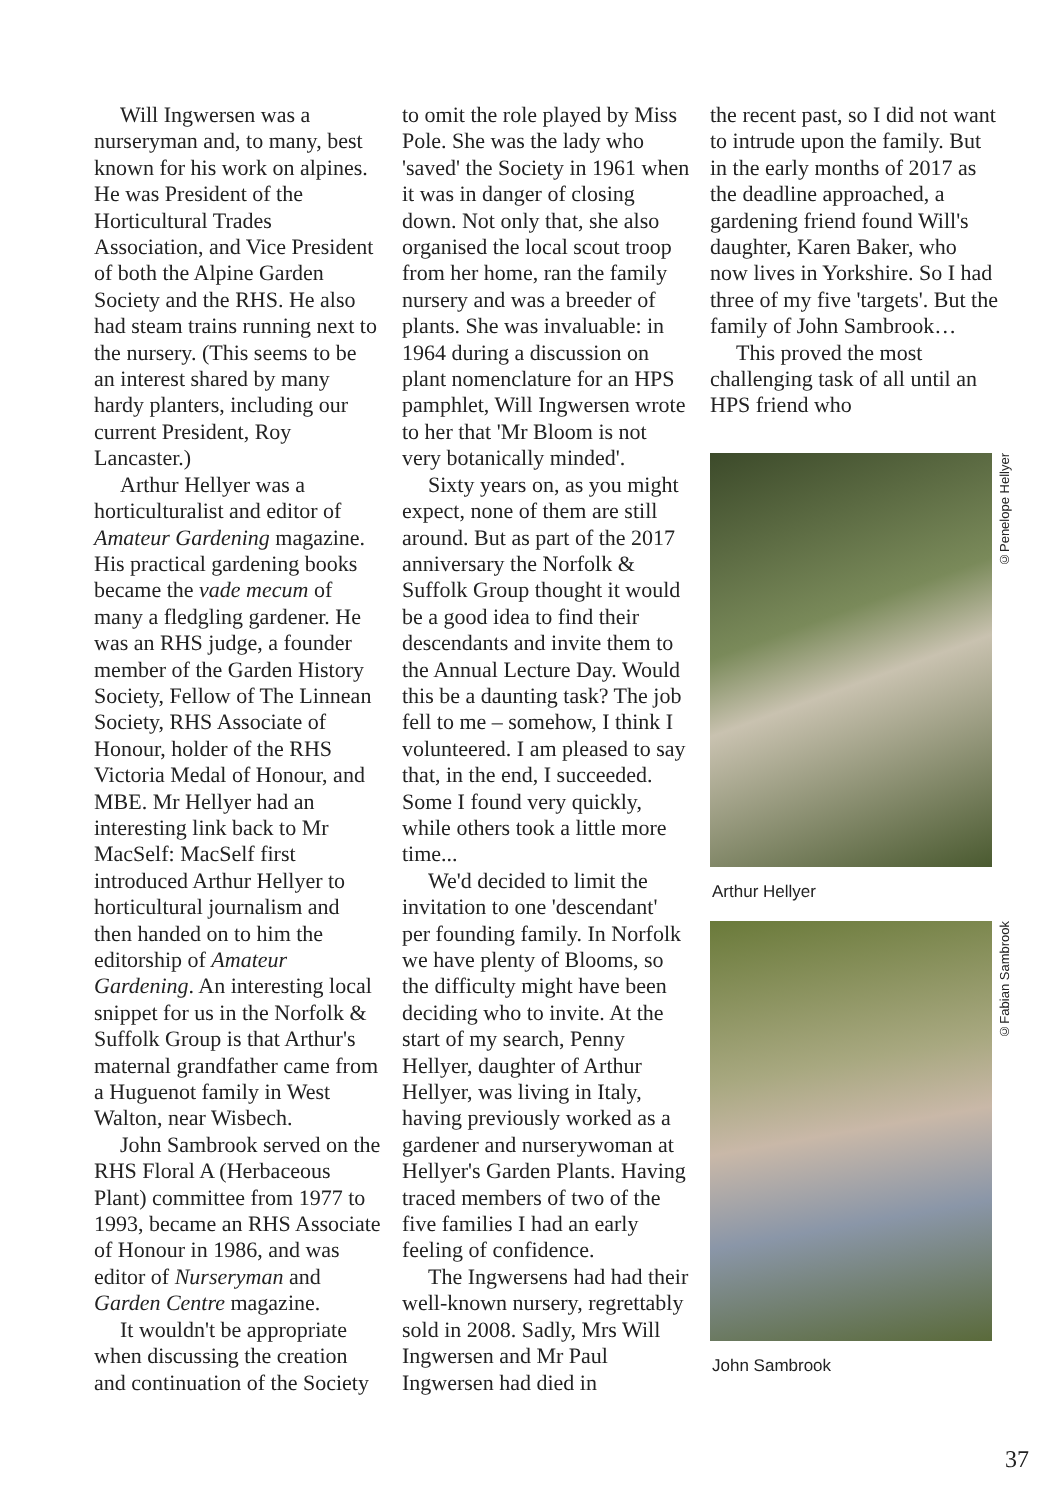Will Ingwersen was a nurseryman and, to many, best known for his work on alpines. He was President of the Horticultural Trades Association, and Vice President of both the Alpine Garden Society and the RHS. He also had steam trains running next to the nursery. (This seems to be an interest shared by many hardy planters, including our current President, Roy Lancaster.)
Arthur Hellyer was a horticulturalist and editor of Amateur Gardening magazine. His practical gardening books became the vade mecum of many a fledgling gardener. He was an RHS judge, a founder member of the Garden History Society, Fellow of The Linnean Society, RHS Associate of Honour, holder of the RHS Victoria Medal of Honour, and MBE. Mr Hellyer had an interesting link back to Mr MacSelf: MacSelf first introduced Arthur Hellyer to horticultural journalism and then handed on to him the editorship of Amateur Gardening. An interesting local snippet for us in the Norfolk & Suffolk Group is that Arthur's maternal grandfather came from a Huguenot family in West Walton, near Wisbech.
John Sambrook served on the RHS Floral A (Herbaceous Plant) committee from 1977 to 1993, became an RHS Associate of Honour in 1986, and was editor of Nurseryman and Garden Centre magazine.
It wouldn't be appropriate when discussing the creation and continuation of the Society
to omit the role played by Miss Pole. She was the lady who 'saved' the Society in 1961 when it was in danger of closing down. Not only that, she also organised the local scout troop from her home, ran the family nursery and was a breeder of plants. She was invaluable: in 1964 during a discussion on plant nomenclature for an HPS pamphlet, Will Ingwersen wrote to her that 'Mr Bloom is not very botanically minded'.
Sixty years on, as you might expect, none of them are still around. But as part of the 2017 anniversary the Norfolk & Suffolk Group thought it would be a good idea to find their descendants and invite them to the Annual Lecture Day. Would this be a daunting task? The job fell to me – somehow, I think I volunteered. I am pleased to say that, in the end, I succeeded. Some I found very quickly, while others took a little more time...
We'd decided to limit the invitation to one 'descendant' per founding family. In Norfolk we have plenty of Blooms, so the difficulty might have been deciding who to invite. At the start of my search, Penny Hellyer, daughter of Arthur Hellyer, was living in Italy, having previously worked as a gardener and nurserywoman at Hellyer's Garden Plants. Having traced members of two of the five families I had an early feeling of confidence.
The Ingwersens had had their well-known nursery, regrettably sold in 2008. Sadly, Mrs Will Ingwersen and Mr Paul Ingwersen had died in
the recent past, so I did not want to intrude upon the family. But in the early months of 2017 as the deadline approached, a gardening friend found Will's daughter, Karen Baker, who now lives in Yorkshire. So I had three of my five 'targets'. But the family of John Sambrook…
This proved the most challenging task of all until an HPS friend who
©Penelope Hellyer
Arthur Hellyer
©Fabian Sambrook
John Sambrook
37